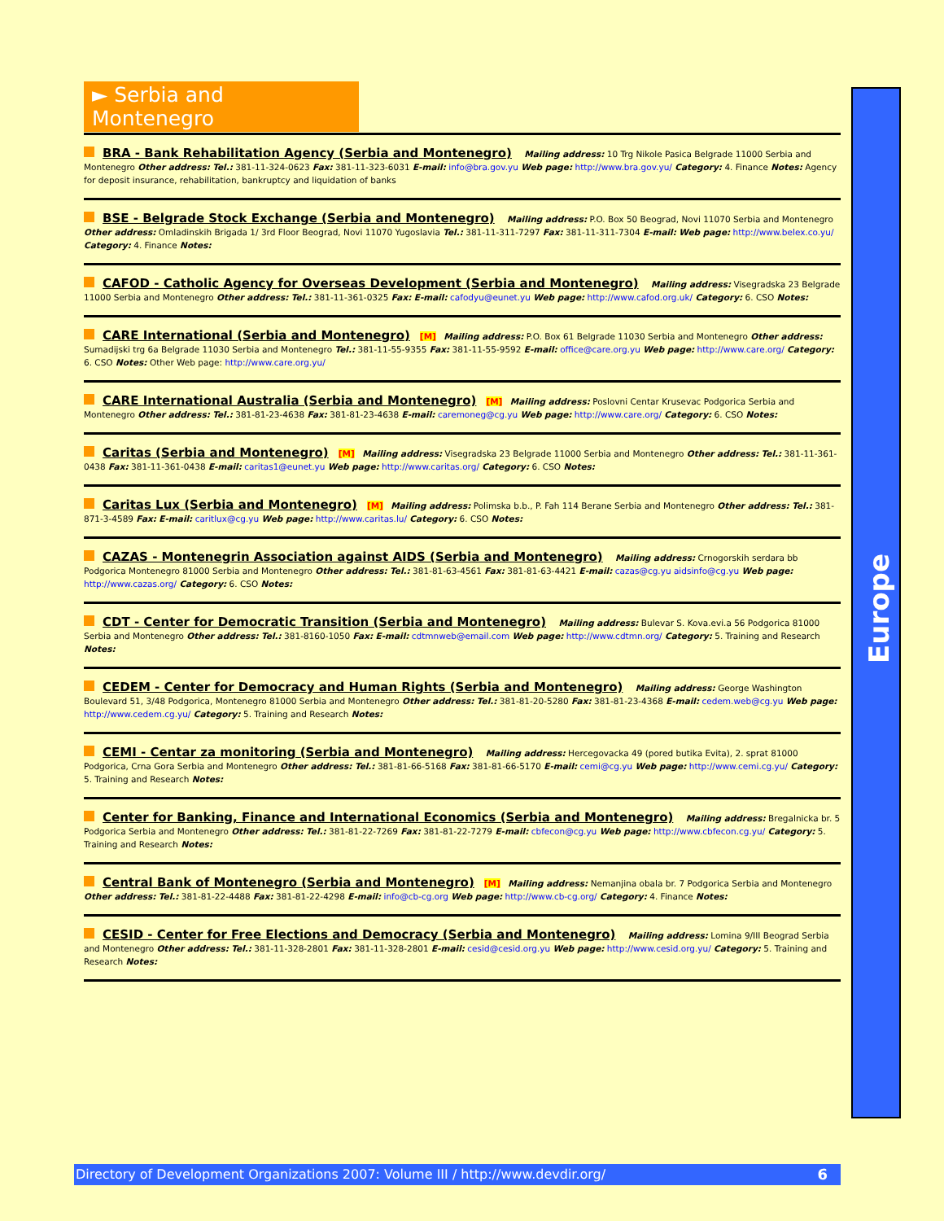Europe
► Serbia and Montenegro
BRA - Bank Rehabilitation Agency (Serbia and Montenegro) Mailing address: 10 Trg Nikole Pasica Belgrade 11000 Serbia and Montenegro Other address: Tel.: 381-11-324-0623 Fax: 381-11-323-6031 E-mail: info@bra.gov.yu Web page: http://www.bra.gov.yu/ Category: 4. Finance Notes: Agency for deposit insurance, rehabilitation, bankruptcy and liquidation of banks
BSE - Belgrade Stock Exchange (Serbia and Montenegro) Mailing address: P.O. Box 50 Beograd, Novi 11070 Serbia and Montenegro Other address: Omladinskih Brigada 1/ 3rd Floor Beograd, Novi 11070 Yugoslavia Tel.: 381-11-311-7297 Fax: 381-11-311-7304 E-mail: Web page: http://www.belex.co.yu/ Category: 4. Finance Notes:
CAFOD - Catholic Agency for Overseas Development (Serbia and Montenegro) Mailing address: Visegradska 23 Belgrade 11000 Serbia and Montenegro Other address: Tel.: 381-11-361-0325 Fax: E-mail: cafodyu@eunet.yu Web page: http://www.cafod.org.uk/ Category: 6. CSO Notes:
CARE International (Serbia and Montenegro) [M] Mailing address: P.O. Box 61 Belgrade 11030 Serbia and Montenegro Other address: Sumadijski trg 6a Belgrade 11030 Serbia and Montenegro Tel.: 381-11-55-9355 Fax: 381-11-55-9592 E-mail: office@care.org.yu Web page: http://www.care.org/ Category: 6. CSO Notes: Other Web page: http://www.care.org.yu/
CARE International Australia (Serbia and Montenegro) [M] Mailing address: Poslovni Centar Krusevac Podgorica Serbia and Montenegro Other address: Tel.: 381-81-23-4638 Fax: 381-81-23-4638 E-mail: caremoneg@cg.yu Web page: http://www.care.org/ Category: 6. CSO Notes:
Caritas (Serbia and Montenegro) [M] Mailing address: Visegradska 23 Belgrade 11000 Serbia and Montenegro Other address: Tel.: 381-11-361-0438 Fax: 381-11-361-0438 E-mail: caritas1@eunet.yu Web page: http://www.caritas.org/ Category: 6. CSO Notes:
Caritas Lux (Serbia and Montenegro) [M] Mailing address: Polimska b.b., P. Fah 114 Berane Serbia and Montenegro Other address: Tel.: 381-871-3-4589 Fax: E-mail: caritlux@cg.yu Web page: http://www.caritas.lu/ Category: 6. CSO Notes:
CAZAS - Montenegrin Association against AIDS (Serbia and Montenegro) Mailing address: Crnogorskih serdara bb Podgorica Montenegro 81000 Serbia and Montenegro Other address: Tel.: 381-81-63-4561 Fax: 381-81-63-4421 E-mail: cazas@cg.yu aidsinfo@cg.yu Web page: http://www.cazas.org/ Category: 6. CSO Notes:
CDT - Center for Democratic Transition (Serbia and Montenegro) Mailing address: Bulevar S. Kova.evi.a 56 Podgorica 81000 Serbia and Montenegro Other address: Tel.: 381-8160-1050 Fax: E-mail: cdtmnweb@email.com Web page: http://www.cdtmn.org/ Category: 5. Training and Research Notes:
CEDEM - Center for Democracy and Human Rights (Serbia and Montenegro) Mailing address: George Washington Boulevard 51, 3/48 Podgorica, Montenegro 81000 Serbia and Montenegro Other address: Tel.: 381-81-20-5280 Fax: 381-81-23-4368 E-mail: cedem.web@cg.yu Web page: http://www.cedem.cg.yu/ Category: 5. Training and Research Notes:
CEMI - Centar za monitoring (Serbia and Montenegro) Mailing address: Hercegovacka 49 (pored butika Evita), 2. sprat 81000 Podgorica, Crna Gora Serbia and Montenegro Other address: Tel.: 381-81-66-5168 Fax: 381-81-66-5170 E-mail: cemi@cg.yu Web page: http://www.cemi.cg.yu/ Category: 5. Training and Research Notes:
Center for Banking, Finance and International Economics (Serbia and Montenegro) Mailing address: Bregalnicka br. 5 Podgorica Serbia and Montenegro Other address: Tel.: 381-81-22-7269 Fax: 381-81-22-7279 E-mail: cbfecon@cg.yu Web page: http://www.cbfecon.cg.yu/ Category: 5. Training and Research Notes:
Central Bank of Montenegro (Serbia and Montenegro) [M] Mailing address: Nemanjina obala br. 7 Podgorica Serbia and Montenegro Other address: Tel.: 381-81-22-4488 Fax: 381-81-22-4298 E-mail: info@cb-cg.org Web page: http://www.cb-cg.org/ Category: 4. Finance Notes:
CESID - Center for Free Elections and Democracy (Serbia and Montenegro) Mailing address: Lomina 9/III Beograd Serbia and Montenegro Other address: Tel.: 381-11-328-2801 Fax: 381-11-328-2801 E-mail: cesid@cesid.org.yu Web page: http://www.cesid.org.yu/ Category: 5. Training and Research Notes:
Directory of Development Organizations 2007: Volume III / http://www.devdir.org/ 6